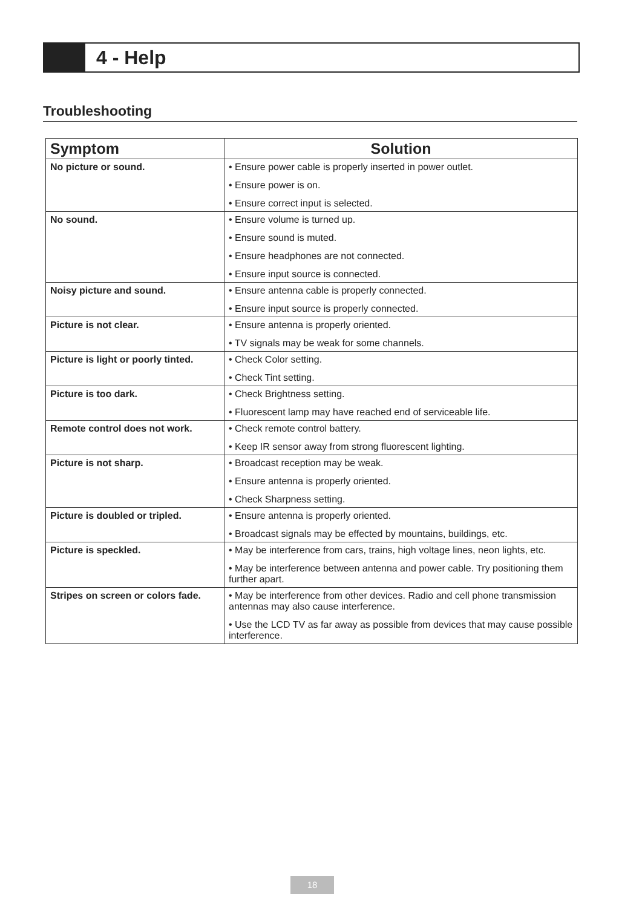4 - Help
Troubleshooting
| Symptom | Solution |
| --- | --- |
| No picture or sound. | • Ensure power cable is properly inserted in power outlet. • Ensure power is on. • Ensure correct input is selected. |
| No sound. | • Ensure volume is turned up. • Ensure sound is muted. • Ensure headphones are not connected. • Ensure input source is connected. |
| Noisy picture and sound. | • Ensure antenna cable is properly connected. • Ensure input source is properly connected. |
| Picture is not clear. | • Ensure antenna is properly oriented. • TV signals may be weak for some channels. |
| Picture is light or poorly tinted. | • Check Color setting. • Check Tint setting. |
| Picture is too dark. | • Check Brightness setting. • Fluorescent lamp may have reached end of serviceable life. |
| Remote control does not work. | • Check remote control battery. • Keep IR sensor away from strong fluorescent lighting. |
| Picture is not sharp. | • Broadcast reception may be weak. • Ensure antenna is properly oriented. • Check Sharpness setting. |
| Picture is doubled or tripled. | • Ensure antenna is properly oriented. • Broadcast signals may be effected by mountains, buildings, etc. |
| Picture is speckled. | • May be interference from cars, trains, high voltage lines, neon lights, etc. • May be interference between antenna and power cable. Try positioning them further apart. |
| Stripes on screen or colors fade. | • May be interference from other devices. Radio and cell phone transmission antennas may also cause interference. • Use the LCD TV as far away as possible from devices that may cause possible interference. |
18